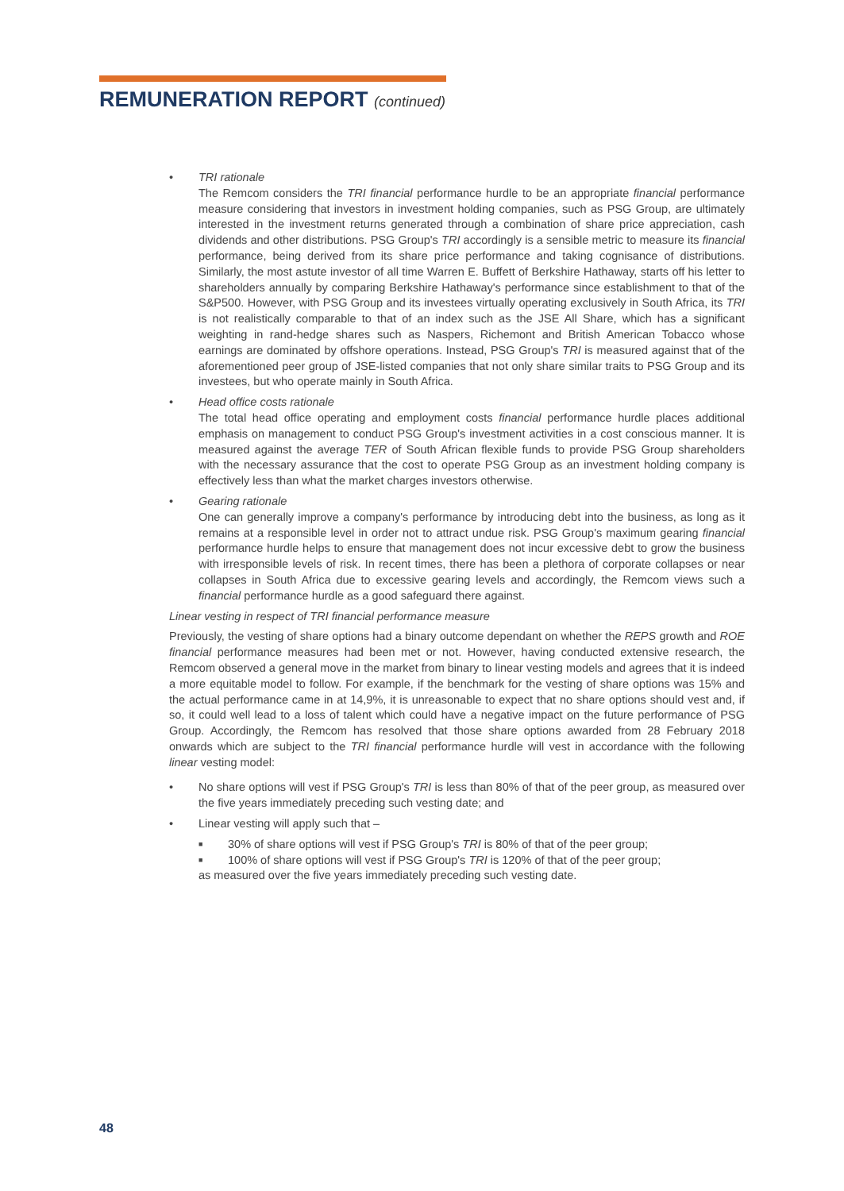REMUNERATION REPORT (continued)
• TRI rationale
The Remcom considers the TRI financial performance hurdle to be an appropriate financial performance measure considering that investors in investment holding companies, such as PSG Group, are ultimately interested in the investment returns generated through a combination of share price appreciation, cash dividends and other distributions. PSG Group's TRI accordingly is a sensible metric to measure its financial performance, being derived from its share price performance and taking cognisance of distributions. Similarly, the most astute investor of all time Warren E. Buffett of Berkshire Hathaway, starts off his letter to shareholders annually by comparing Berkshire Hathaway's performance since establishment to that of the S&P500. However, with PSG Group and its investees virtually operating exclusively in South Africa, its TRI is not realistically comparable to that of an index such as the JSE All Share, which has a significant weighting in rand-hedge shares such as Naspers, Richemont and British American Tobacco whose earnings are dominated by offshore operations. Instead, PSG Group's TRI is measured against that of the aforementioned peer group of JSE-listed companies that not only share similar traits to PSG Group and its investees, but who operate mainly in South Africa.
• Head office costs rationale
The total head office operating and employment costs financial performance hurdle places additional emphasis on management to conduct PSG Group's investment activities in a cost conscious manner. It is measured against the average TER of South African flexible funds to provide PSG Group shareholders with the necessary assurance that the cost to operate PSG Group as an investment holding company is effectively less than what the market charges investors otherwise.
• Gearing rationale
One can generally improve a company's performance by introducing debt into the business, as long as it remains at a responsible level in order not to attract undue risk. PSG Group's maximum gearing financial performance hurdle helps to ensure that management does not incur excessive debt to grow the business with irresponsible levels of risk. In recent times, there has been a plethora of corporate collapses or near collapses in South Africa due to excessive gearing levels and accordingly, the Remcom views such a financial performance hurdle as a good safeguard there against.
Linear vesting in respect of TRI financial performance measure
Previously, the vesting of share options had a binary outcome dependant on whether the REPS growth and ROE financial performance measures had been met or not. However, having conducted extensive research, the Remcom observed a general move in the market from binary to linear vesting models and agrees that it is indeed a more equitable model to follow. For example, if the benchmark for the vesting of share options was 15% and the actual performance came in at 14,9%, it is unreasonable to expect that no share options should vest and, if so, it could well lead to a loss of talent which could have a negative impact on the future performance of PSG Group. Accordingly, the Remcom has resolved that those share options awarded from 28 February 2018 onwards which are subject to the TRI financial performance hurdle will vest in accordance with the following linear vesting model:
• No share options will vest if PSG Group's TRI is less than 80% of that of the peer group, as measured over the five years immediately preceding such vesting date; and
• Linear vesting will apply such that –
■
30% of share options will vest if PSG Group's TRI is 80% of that of the peer group;
■
100% of share options will vest if PSG Group's TRI is 120% of that of the peer group;
as measured over the five years immediately preceding such vesting date.
48